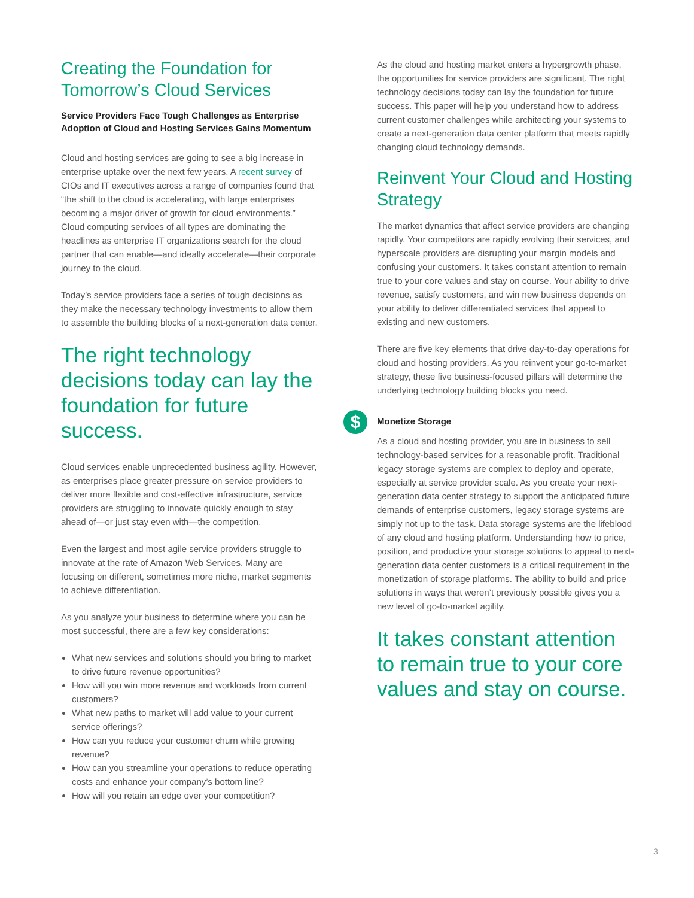Creating the Foundation for Tomorrow’s Cloud Services
Service Providers Face Tough Challenges as Enterprise Adoption of Cloud and Hosting Services Gains Momentum
Cloud and hosting services are going to see a big increase in enterprise uptake over the next few years. A recent survey of CIOs and IT executives across a range of companies found that “the shift to the cloud is accelerating, with large enterprises becoming a major driver of growth for cloud environments.” Cloud computing services of all types are dominating the headlines as enterprise IT organizations search for the cloud partner that can enable—and ideally accelerate—their corporate journey to the cloud.
Today’s service providers face a series of tough decisions as they make the necessary technology investments to allow them to assemble the building blocks of a next-generation data center.
The right technology decisions today can lay the foundation for future success.
Cloud services enable unprecedented business agility. However, as enterprises place greater pressure on service providers to deliver more flexible and cost-effective infrastructure, service providers are struggling to innovate quickly enough to stay ahead of—or just stay even with—the competition.
Even the largest and most agile service providers struggle to innovate at the rate of Amazon Web Services. Many are focusing on different, sometimes more niche, market segments to achieve differentiation.
As you analyze your business to determine where you can be most successful, there are a few key considerations:
What new services and solutions should you bring to market to drive future revenue opportunities?
How will you win more revenue and workloads from current customers?
What new paths to market will add value to your current service offerings?
How can you reduce your customer churn while growing revenue?
How can you streamline your operations to reduce operating costs and enhance your company’s bottom line?
How will you retain an edge over your competition?
As the cloud and hosting market enters a hypergrowth phase, the opportunities for service providers are significant. The right technology decisions today can lay the foundation for future success. This paper will help you understand how to address current customer challenges while architecting your systems to create a next-generation data center platform that meets rapidly changing cloud technology demands.
Reinvent Your Cloud and Hosting Strategy
The market dynamics that affect service providers are changing rapidly. Your competitors are rapidly evolving their services, and hyperscale providers are disrupting your margin models and confusing your customers. It takes constant attention to remain true to your core values and stay on course. Your ability to drive revenue, satisfy customers, and win new business depends on your ability to deliver differentiated services that appeal to existing and new customers.
There are five key elements that drive day-to-day operations for cloud and hosting providers. As you reinvent your go-to-market strategy, these five business-focused pillars will determine the underlying technology building blocks you need.
$ Monetize Storage
As a cloud and hosting provider, you are in business to sell technology-based services for a reasonable profit. Traditional legacy storage systems are complex to deploy and operate, especially at service provider scale. As you create your next-generation data center strategy to support the anticipated future demands of enterprise customers, legacy storage systems are simply not up to the task. Data storage systems are the lifeblood of any cloud and hosting platform. Understanding how to price, position, and productize your storage solutions to appeal to next-generation data center customers is a critical requirement in the monetization of storage platforms. The ability to build and price solutions in ways that weren’t previously possible gives you a new level of go-to-market agility.
It takes constant attention to remain true to your core values and stay on course.
3